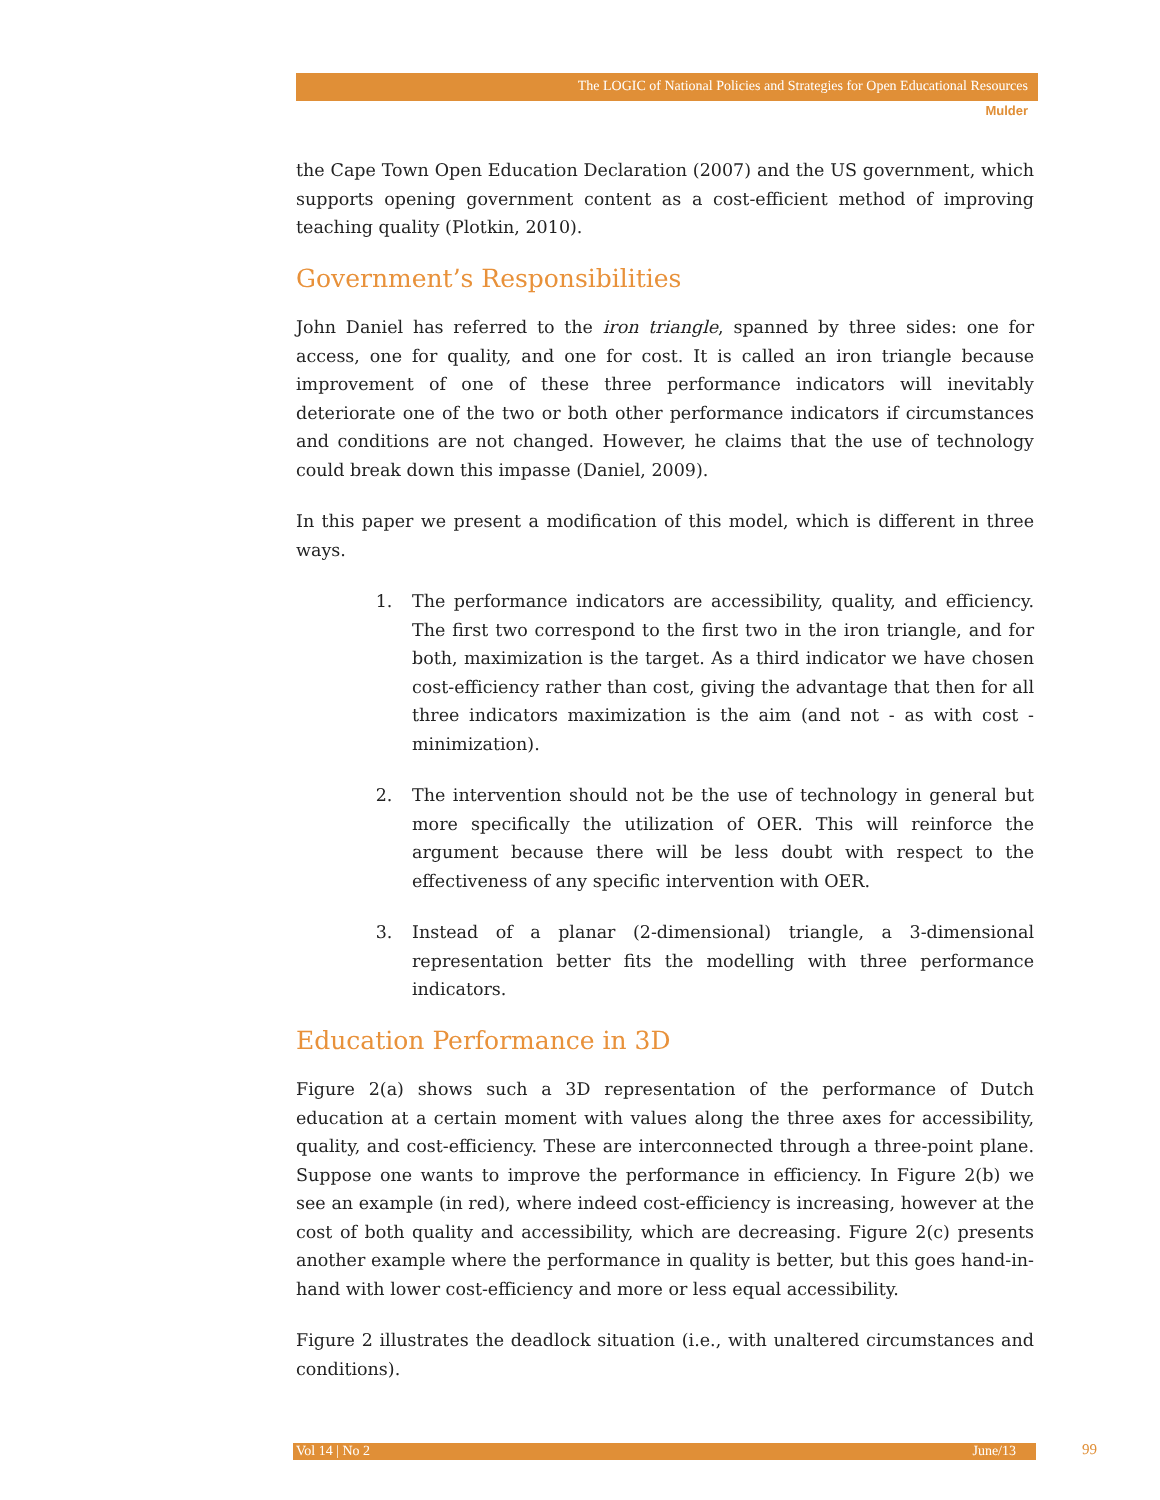The LOGIC of National Policies and Strategies for Open Educational Resources
Mulder
the Cape Town Open Education Declaration (2007) and the US government, which supports opening government content as a cost-efficient method of improving teaching quality (Plotkin, 2010).
Government’s Responsibilities
John Daniel has referred to the iron triangle, spanned by three sides: one for access, one for quality, and one for cost. It is called an iron triangle because improvement of one of these three performance indicators will inevitably deteriorate one of the two or both other performance indicators if circumstances and conditions are not changed. However, he claims that the use of technology could break down this impasse (Daniel, 2009).
In this paper we present a modification of this model, which is different in three ways.
1. The performance indicators are accessibility, quality, and efficiency. The first two correspond to the first two in the iron triangle, and for both, maximization is the target. As a third indicator we have chosen cost-efficiency rather than cost, giving the advantage that then for all three indicators maximization is the aim (and not - as with cost - minimization).
2. The intervention should not be the use of technology in general but more specifically the utilization of OER. This will reinforce the argument because there will be less doubt with respect to the effectiveness of any specific intervention with OER.
3. Instead of a planar (2-dimensional) triangle, a 3-dimensional representation better fits the modelling with three performance indicators.
Education Performance in 3D
Figure 2(a) shows such a 3D representation of the performance of Dutch education at a certain moment with values along the three axes for accessibility, quality, and cost-efficiency. These are interconnected through a three-point plane. Suppose one wants to improve the performance in efficiency. In Figure 2(b) we see an example (in red), where indeed cost-efficiency is increasing, however at the cost of both quality and accessibility, which are decreasing. Figure 2(c) presents another example where the performance in quality is better, but this goes hand-in-hand with lower cost-efficiency and more or less equal accessibility.
Figure 2 illustrates the deadlock situation (i.e., with unaltered circumstances and conditions).
Vol 14 | No 2 June/13 99